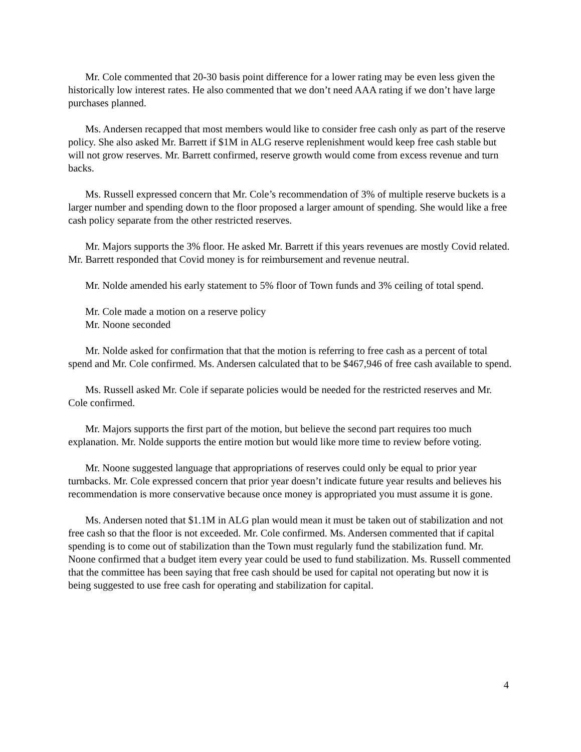Mr. Cole commented that 20-30 basis point difference for a lower rating may be even less given the historically low interest rates. He also commented that we don’t need AAA rating if we don’t have large purchases planned.
Ms. Andersen recapped that most members would like to consider free cash only as part of the reserve policy. She also asked Mr. Barrett if $1M in ALG reserve replenishment would keep free cash stable but will not grow reserves. Mr. Barrett confirmed, reserve growth would come from excess revenue and turn backs.
Ms. Russell expressed concern that Mr. Cole’s recommendation of 3% of multiple reserve buckets is a larger number and spending down to the floor proposed a larger amount of spending. She would like a free cash policy separate from the other restricted reserves.
Mr. Majors supports the 3% floor. He asked Mr. Barrett if this years revenues are mostly Covid related. Mr. Barrett responded that Covid money is for reimbursement and revenue neutral.
Mr. Nolde amended his early statement to 5% floor of Town funds and 3% ceiling of total spend.
Mr. Cole made a motion on a reserve policy
Mr. Noone seconded
Mr. Nolde asked for confirmation that that the motion is referring to free cash as a percent of total spend and Mr. Cole confirmed. Ms. Andersen calculated that to be $467,946 of free cash available to spend.
Ms. Russell asked Mr. Cole if separate policies would be needed for the restricted reserves and Mr. Cole confirmed.
Mr. Majors supports the first part of the motion, but believe the second part requires too much explanation. Mr. Nolde supports the entire motion but would like more time to review before voting.
Mr. Noone suggested language that appropriations of reserves could only be equal to prior year turnbacks. Mr. Cole expressed concern that prior year doesn’t indicate future year results and believes his recommendation is more conservative because once money is appropriated you must assume it is gone.
Ms. Andersen noted that $1.1M in ALG plan would mean it must be taken out of stabilization and not free cash so that the floor is not exceeded. Mr. Cole confirmed. Ms. Andersen commented that if capital spending is to come out of stabilization than the Town must regularly fund the stabilization fund. Mr. Noone confirmed that a budget item every year could be used to fund stabilization. Ms. Russell commented that the committee has been saying that free cash should be used for capital not operating but now it is being suggested to use free cash for operating and stabilization for capital.
4